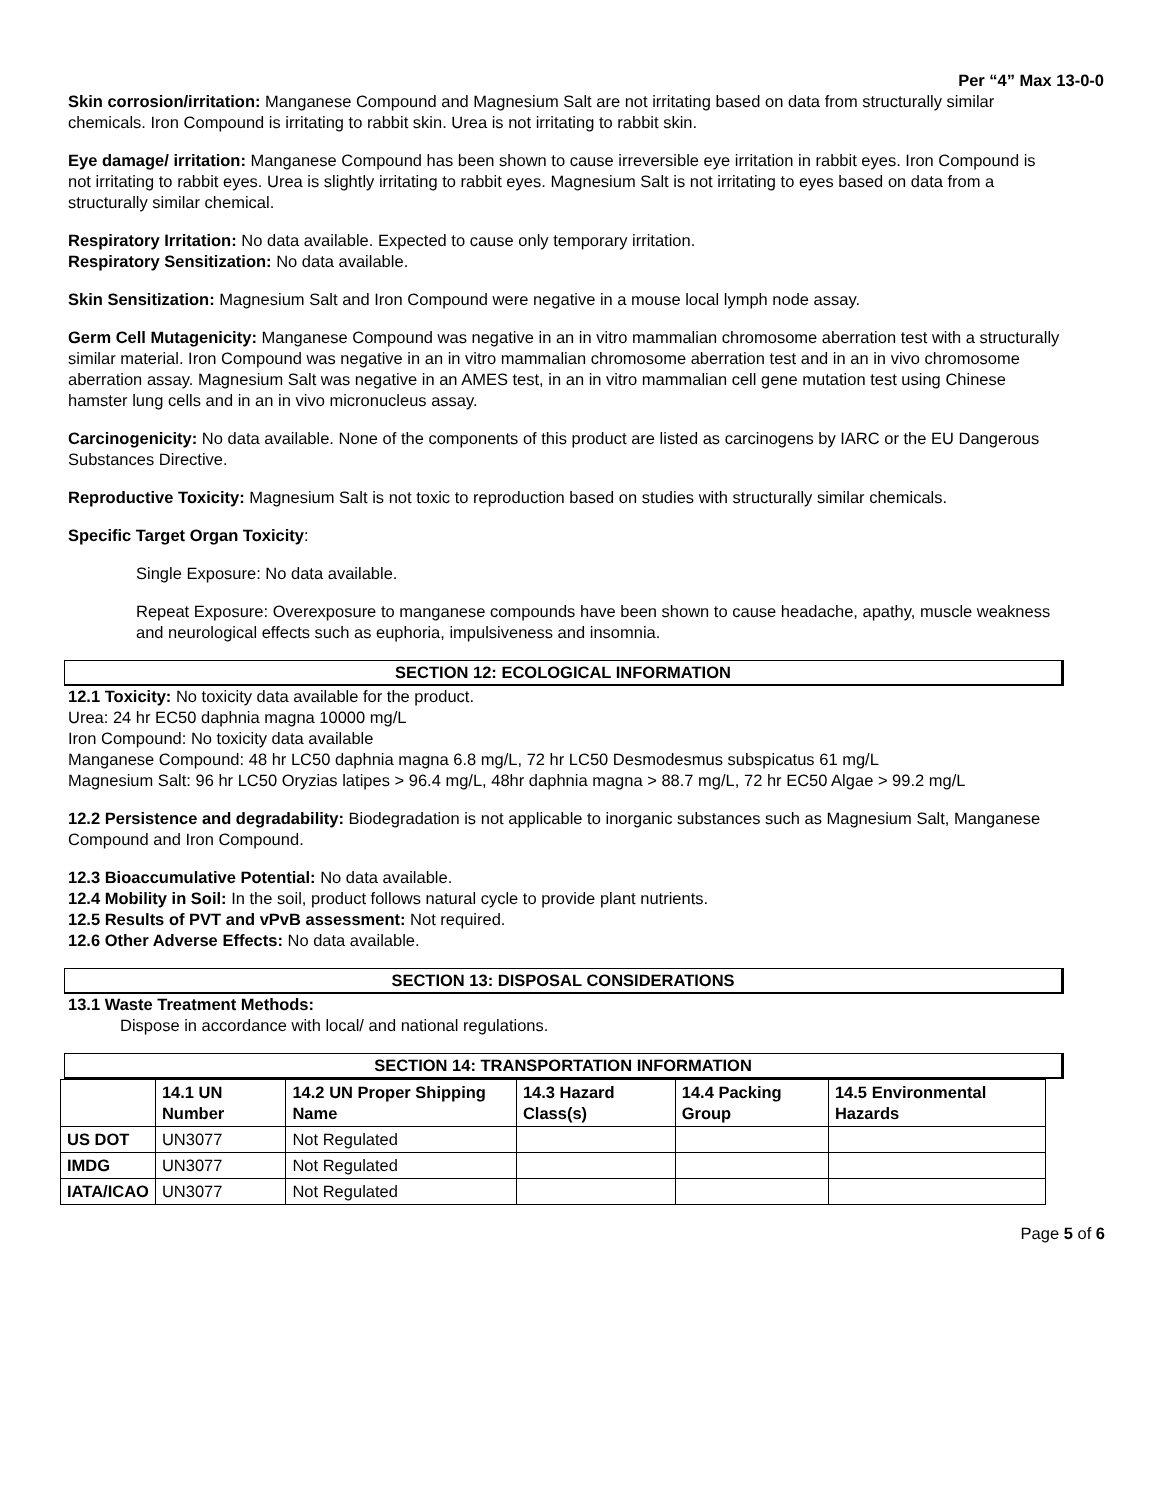Per “4” Max 13-0-0
Skin corrosion/irritation: Manganese Compound and Magnesium Salt are not irritating based on data from structurally similar chemicals. Iron Compound is irritating to rabbit skin. Urea is not irritating to rabbit skin.
Eye damage/ irritation: Manganese Compound has been shown to cause irreversible eye irritation in rabbit eyes. Iron Compound is not irritating to rabbit eyes. Urea is slightly irritating to rabbit eyes. Magnesium Salt is not irritating to eyes based on data from a structurally similar chemical.
Respiratory Irritation: No data available. Expected to cause only temporary irritation.
Respiratory Sensitization: No data available.
Skin Sensitization: Magnesium Salt and Iron Compound were negative in a mouse local lymph node assay.
Germ Cell Mutagenicity: Manganese Compound was negative in an in vitro mammalian chromosome aberration test with a structurally similar material. Iron Compound was negative in an in vitro mammalian chromosome aberration test and in an in vivo chromosome aberration assay. Magnesium Salt was negative in an AMES test, in an in vitro mammalian cell gene mutation test using Chinese hamster lung cells and in an in vivo micronucleus assay.
Carcinogenicity: No data available. None of the components of this product are listed as carcinogens by IARC or the EU Dangerous Substances Directive.
Reproductive Toxicity: Magnesium Salt is not toxic to reproduction based on studies with structurally similar chemicals.
Specific Target Organ Toxicity:
Single Exposure: No data available.
Repeat Exposure: Overexposure to manganese compounds have been shown to cause headache, apathy, muscle weakness and neurological effects such as euphoria, impulsiveness and insomnia.
SECTION 12: ECOLOGICAL INFORMATION
12.1 Toxicity: No toxicity data available for the product.
Urea: 24 hr EC50 daphnia magna 10000 mg/L
Iron Compound: No toxicity data available
Manganese Compound: 48 hr LC50 daphnia magna 6.8 mg/L, 72 hr LC50 Desmodesmus subspicatus 61 mg/L
Magnesium Salt: 96 hr LC50 Oryzias latipes > 96.4 mg/L, 48hr daphnia magna > 88.7 mg/L, 72 hr EC50 Algae > 99.2 mg/L
12.2 Persistence and degradability: Biodegradation is not applicable to inorganic substances such as Magnesium Salt, Manganese Compound and Iron Compound.
12.3 Bioaccumulative Potential: No data available.
12.4 Mobility in Soil: In the soil, product follows natural cycle to provide plant nutrients.
12.5 Results of PVT and vPvB assessment: Not required.
12.6 Other Adverse Effects: No data available.
SECTION 13: DISPOSAL CONSIDERATIONS
13.1 Waste Treatment Methods:
Dispose in accordance with local/ and national regulations.
SECTION 14: TRANSPORTATION INFORMATION
| | 14.1 UN Number | 14.2 UN Proper Shipping Name | 14.3 Hazard Class(s) | 14.4 Packing Group | 14.5 Environmental Hazards |
| --- | --- | --- | --- | --- | --- |
| US DOT | UN3077 | Not Regulated | | | |
| IMDG | UN3077 | Not Regulated | | | |
| IATA/ICAO | UN3077 | Not Regulated | | | |
Page 5 of 6